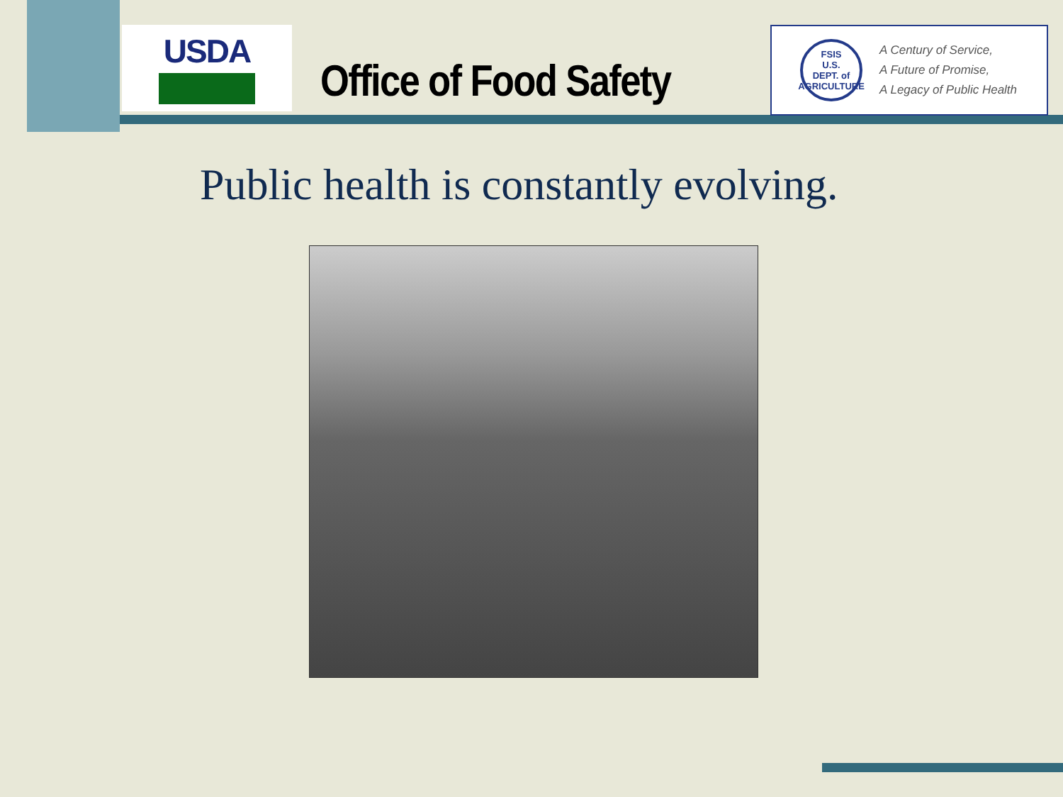USDA
Office of Food Safety
FSIS
U.S.
DEPT. of AGRICULTURE
A Century of Service,
A Future of Promise,
A Legacy of Public Health
Public health is constantly evolving.